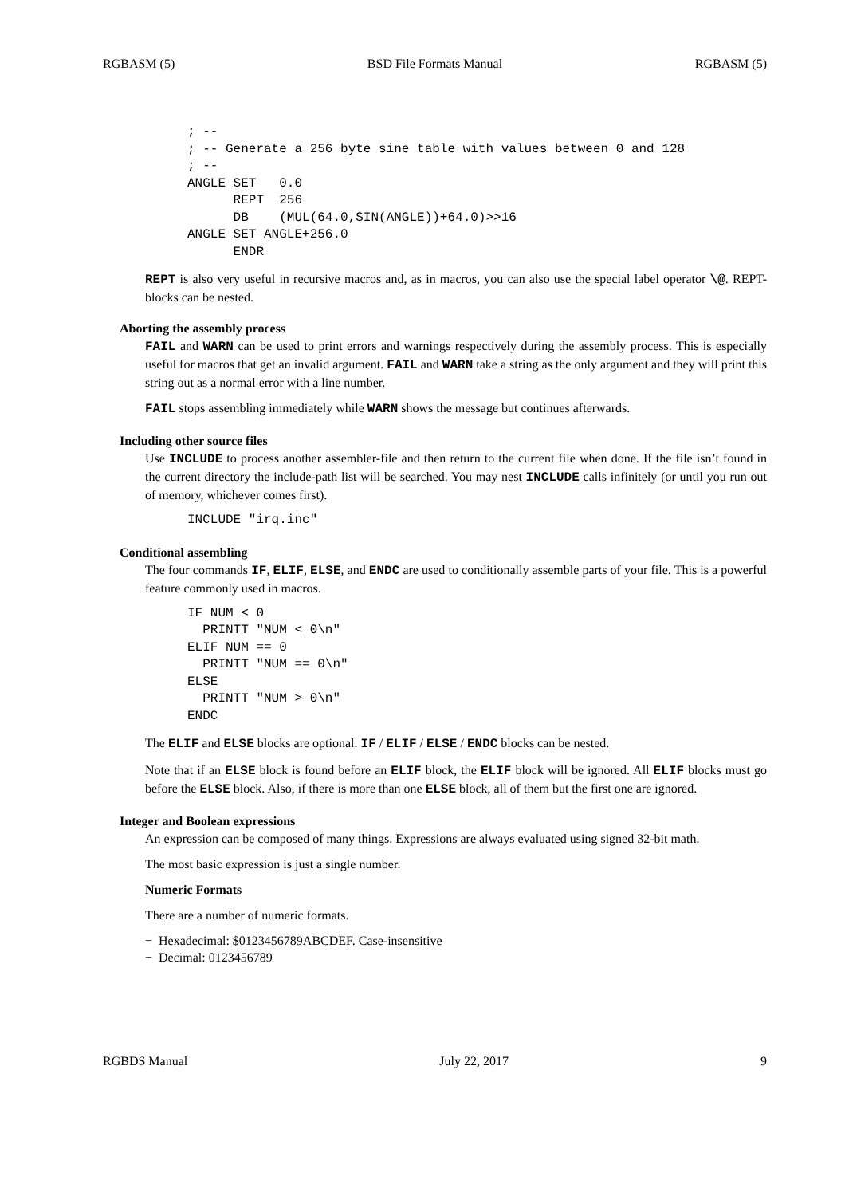RGBASM (5) BSD File Formats Manual RGBASM (5)
; --
; -- Generate a 256 byte sine table with values between 0 and 128
; --
ANGLE SET   0.0
      REPT  256
      DB    (MUL(64.0,SIN(ANGLE))+64.0)>>16
ANGLE SET ANGLE+256.0
      ENDR
REPT is also very useful in recursive macros and, as in macros, you can also use the special label operator \@. REPT-blocks can be nested.
Aborting the assembly process
FAIL and WARN can be used to print errors and warnings respectively during the assembly process. This is especially useful for macros that get an invalid argument. FAIL and WARN take a string as the only argument and they will print this string out as a normal error with a line number.
FAIL stops assembling immediately while WARN shows the message but continues afterwards.
Including other source files
Use INCLUDE to process another assembler-file and then return to the current file when done. If the file isn’t found in the current directory the include-path list will be searched. You may nest INCLUDE calls infinitely (or until you run out of memory, whichever comes first).
INCLUDE "irq.inc"
Conditional assembling
The four commands IF, ELIF, ELSE, and ENDC are used to conditionally assemble parts of your file. This is a powerful feature commonly used in macros.
IF NUM < 0
  PRINTT "NUM < 0\n"
ELIF NUM == 0
  PRINTT "NUM == 0\n"
ELSE
  PRINTT "NUM > 0\n"
ENDC
The ELIF and ELSE blocks are optional. IF / ELIF / ELSE / ENDC blocks can be nested.
Note that if an ELSE block is found before an ELIF block, the ELIF block will be ignored. All ELIF blocks must go before the ELSE block. Also, if there is more than one ELSE block, all of them but the first one are ignored.
Integer and Boolean expressions
An expression can be composed of many things. Expressions are always evaluated using signed 32-bit math.
The most basic expression is just a single number.
Numeric Formats
There are a number of numeric formats.
− Hexadecimal: $0123456789ABCDEF. Case-insensitive
− Decimal: 0123456789
RGBDS Manual July 22, 2017 9